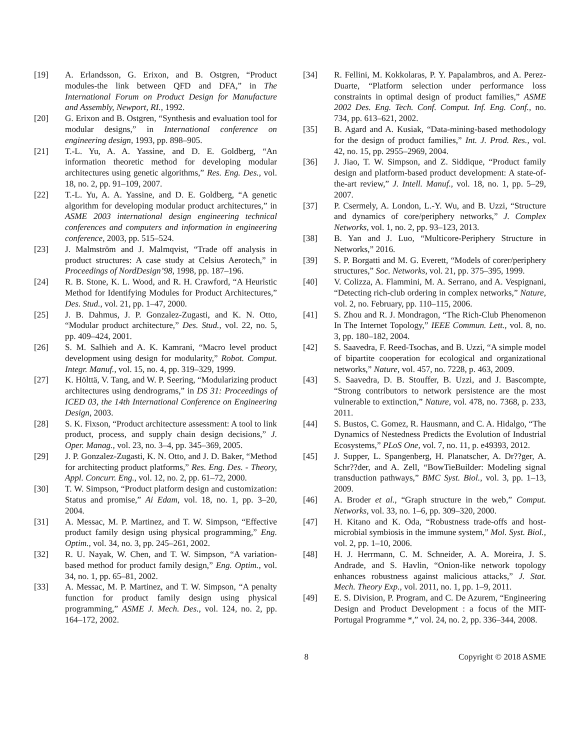[19] A. Erlandsson, G. Erixon, and B. Ostgren, “Product modules-the link between QFD and DFA,” in The International Forum on Product Design for Manufacture and Assembly, Newport, RI., 1992.
[20] G. Erixon and B. Ostgren, “Synthesis and evaluation tool for modular designs,” in International conference on engineering design, 1993, pp. 898–905.
[21] T.-L. Yu, A. A. Yassine, and D. E. Goldberg, “An information theoretic method for developing modular architectures using genetic algorithms,” Res. Eng. Des., vol. 18, no. 2, pp. 91–109, 2007.
[22] T.-L. Yu, A. A. Yassine, and D. E. Goldberg, “A genetic algorithm for developing modular product architectures,” in ASME 2003 international design engineering technical conferences and computers and information in engineering conference, 2003, pp. 515–524.
[23] J. Malmström and J. Malmqvist, “Trade off analysis in product structures: A case study at Celsius Aerotech,” in Proceedings of NordDesign’98, 1998, pp. 187–196.
[24] R. B. Stone, K. L. Wood, and R. H. Crawford, “A Heuristic Method for Identifying Modules for Product Architectures,” Des. Stud., vol. 21, pp. 1–47, 2000.
[25] J. B. Dahmus, J. P. Gonzalez-Zugasti, and K. N. Otto, “Modular product architecture,” Des. Stud., vol. 22, no. 5, pp. 409–424, 2001.
[26] S. M. Salhieh and A. K. Kamrani, “Macro level product development using design for modularity,” Robot. Comput. Integr. Manuf., vol. 15, no. 4, pp. 319–329, 1999.
[27] K. Hölttä, V. Tang, and W. P. Seering, “Modularizing product architectures using dendrograms,” in DS 31: Proceedings of ICED 03, the 14th International Conference on Engineering Design, 2003.
[28] S. K. Fixson, “Product architecture assessment: A tool to link product, process, and supply chain design decisions,” J. Oper. Manag., vol. 23, no. 3–4, pp. 345–369, 2005.
[29] J. P. Gonzalez-Zugasti, K. N. Otto, and J. D. Baker, “Method for architecting product platforms,” Res. Eng. Des. - Theory, Appl. Concurr. Eng., vol. 12, no. 2, pp. 61–72, 2000.
[30] T. W. Simpson, “Product platform design and customization: Status and promise,” Ai Edam, vol. 18, no. 1, pp. 3–20, 2004.
[31] A. Messac, M. P. Martinez, and T. W. Simpson, “Effective product family design using physical programming,” Eng. Optim., vol. 34, no. 3, pp. 245–261, 2002.
[32] R. U. Nayak, W. Chen, and T. W. Simpson, “A variation-based method for product family design,” Eng. Optim., vol. 34, no. 1, pp. 65–81, 2002.
[33] A. Messac, M. P. Martinez, and T. W. Simpson, “A penalty function for product family design using physical programming,” ASME J. Mech. Des., vol. 124, no. 2, pp. 164–172, 2002.
[34] R. Fellini, M. Kokkolaras, P. Y. Papalambros, and A. Perez-Duarte, “Platform selection under performance loss constraints in optimal design of product families,” ASME 2002 Des. Eng. Tech. Conf. Comput. Inf. Eng. Conf., no. 734, pp. 613–621, 2002.
[35] B. Agard and A. Kusiak, “Data-mining-based methodology for the design of product families,” Int. J. Prod. Res., vol. 42, no. 15, pp. 2955–2969, 2004.
[36] J. Jiao, T. W. Simpson, and Z. Siddique, “Product family design and platform-based product development: A state-of-the-art review,” J. Intell. Manuf., vol. 18, no. 1, pp. 5–29, 2007.
[37] P. Csermely, A. London, L.-Y. Wu, and B. Uzzi, “Structure and dynamics of core/periphery networks,” J. Complex Networks, vol. 1, no. 2, pp. 93–123, 2013.
[38] B. Yan and J. Luo, “Multicore-Periphery Structure in Networks,” 2016.
[39] S. P. Borgatti and M. G. Everett, “Models of corer/periphery structures,” Soc. Networks, vol. 21, pp. 375–395, 1999.
[40] V. Colizza, A. Flammini, M. A. Serrano, and A. Vespignani, “Detecting rich-club ordering in complex networks,” Nature, vol. 2, no. February, pp. 110–115, 2006.
[41] S. Zhou and R. J. Mondragon, “The Rich-Club Phenomenon In The Internet Topology,” IEEE Commun. Lett., vol. 8, no. 3, pp. 180–182, 2004.
[42] S. Saavedra, F. Reed-Tsochas, and B. Uzzi, “A simple model of bipartite cooperation for ecological and organizational networks,” Nature, vol. 457, no. 7228, p. 463, 2009.
[43] S. Saavedra, D. B. Stouffer, B. Uzzi, and J. Bascompte, “Strong contributors to network persistence are the most vulnerable to extinction,” Nature, vol. 478, no. 7368, p. 233, 2011.
[44] S. Bustos, C. Gomez, R. Hausmann, and C. A. Hidalgo, “The Dynamics of Nestedness Predicts the Evolution of Industrial Ecosystems,” PLoS One, vol. 7, no. 11, p. e49393, 2012.
[45] J. Supper, L. Spangenberg, H. Planatscher, A. Dr??ger, A. Schr??der, and A. Zell, “BowTieBuilder: Modeling signal transduction pathways,” BMC Syst. Biol., vol. 3, pp. 1–13, 2009.
[46] A. Broder et al., “Graph structure in the web,” Comput. Networks, vol. 33, no. 1–6, pp. 309–320, 2000.
[47] H. Kitano and K. Oda, “Robustness trade-offs and host-microbial symbiosis in the immune system,” Mol. Syst. Biol., vol. 2, pp. 1–10, 2006.
[48] H. J. Herrmann, C. M. Schneider, A. A. Moreira, J. S. Andrade, and S. Havlin, “Onion-like network topology enhances robustness against malicious attacks,” J. Stat. Mech. Theory Exp., vol. 2011, no. 1, pp. 1–9, 2011.
[49] E. S. Division, P. Program, and C. De Azurem, “Engineering Design and Product Development : a focus of the MIT-Portugal Programme *,” vol. 24, no. 2, pp. 336–344, 2008.
8 Copyright © 2018 ASME